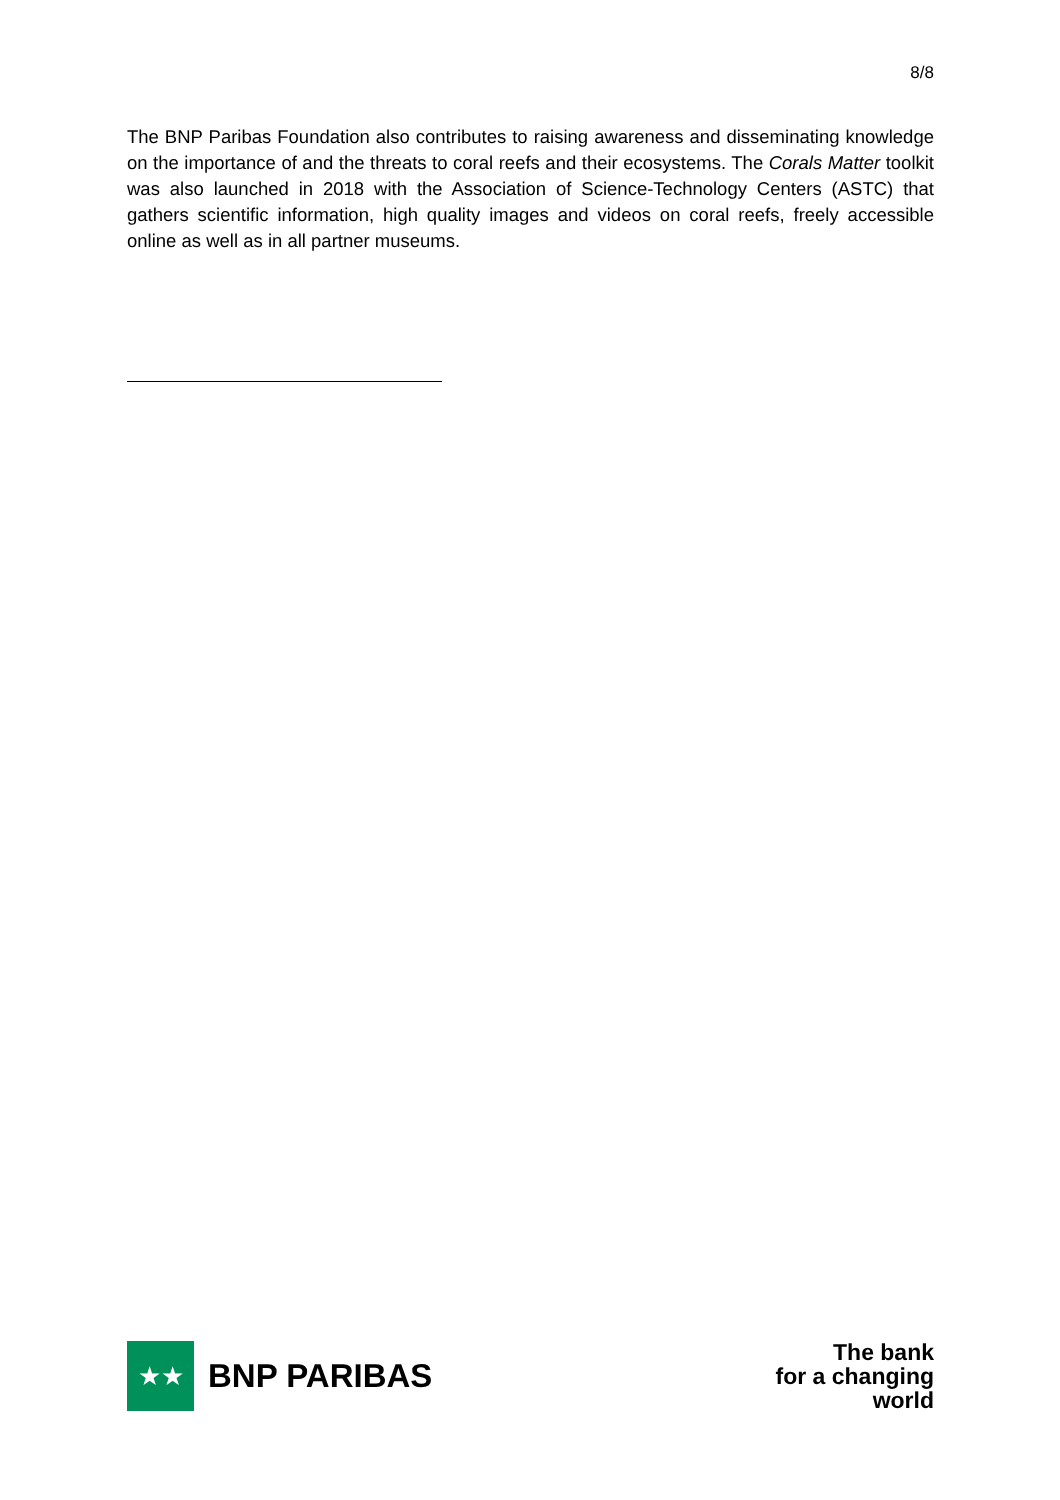8/8
The BNP Paribas Foundation also contributes to raising awareness and disseminating knowledge on the importance of and the threats to coral reefs and their ecosystems. The Corals Matter toolkit was also launched in 2018 with the Association of Science-Technology Centers (ASTC) that gathers scientific information, high quality images and videos on coral reefs, freely accessible online as well as in all partner museums.
★★
BNP PARIBAS
The bank
for a changing
world